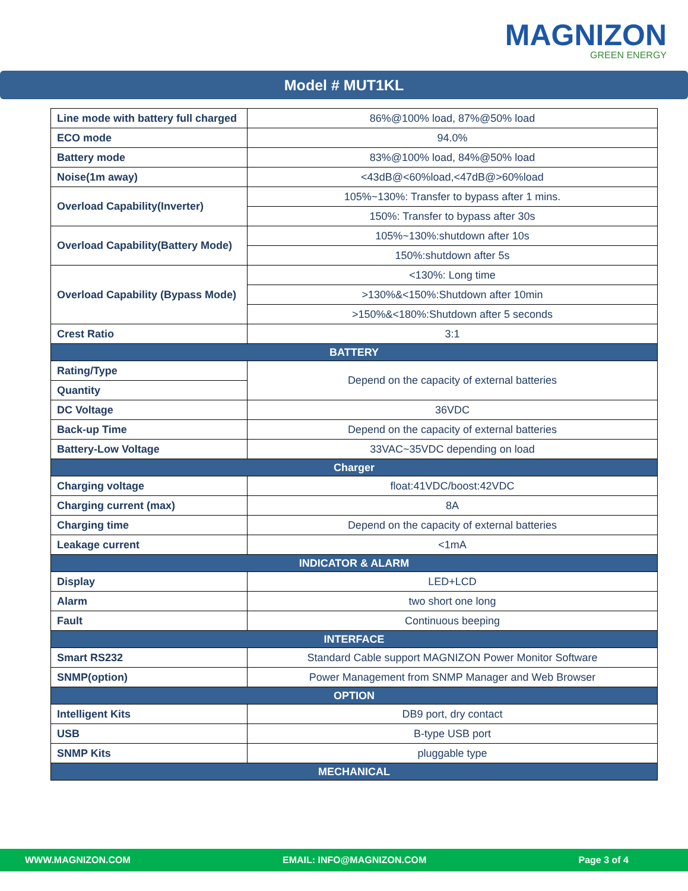MAGNIZON
GREEN ENERGY
Model # MUT1KL
| Line mode with battery full charged | 86%@100% load, 87%@50% load |
| ECO mode | 94.0% |
| Battery mode | 83%@100% load, 84%@50% load |
| Noise(1m away) | <43dB@<60%load,<47dB@>60%load |
| Overload Capability(Inverter) | 105%~130%: Transfer to bypass after 1 mins. |
| | 150%: Transfer to bypass after 30s |
| Overload Capability(Battery Mode) | 105%~130%:shutdown after 10s |
| | 150%:shutdown after 5s |
| Overload Capability (Bypass Mode) | <130%: Long time |
| | >130%&<150%:Shutdown after 10min |
| | >150%&<180%:Shutdown after 5 seconds |
| Crest Ratio | 3:1 |
| BATTERY | |
| Rating/Type | Depend on the capacity of external batteries |
| Quantity | |
| DC Voltage | 36VDC |
| Back-up Time | Depend on the capacity of external batteries |
| Battery-Low Voltage | 33VAC~35VDC depending on load |
| Charger | |
| Charging voltage | float:41VDC/boost:42VDC |
| Charging current (max) | 8A |
| Charging time | Depend on the capacity of external batteries |
| Leakage current | <1mA |
| INDICATOR & ALARM | |
| Display | LED+LCD |
| Alarm | two short one long |
| Fault | Continuous beeping |
| INTERFACE | |
| Smart RS232 | Standard Cable support MAGNIZON Power Monitor Software |
| SNMP(option) | Power Management from SNMP Manager and Web Browser |
| OPTION | |
| Intelligent Kits | DB9 port, dry contact |
| USB | B-type USB port |
| SNMP Kits | pluggable type |
| MECHANICAL | |
WWW.MAGNIZON.COM EMAIL: INFO@MAGNIZON.COM Page 3 of 4